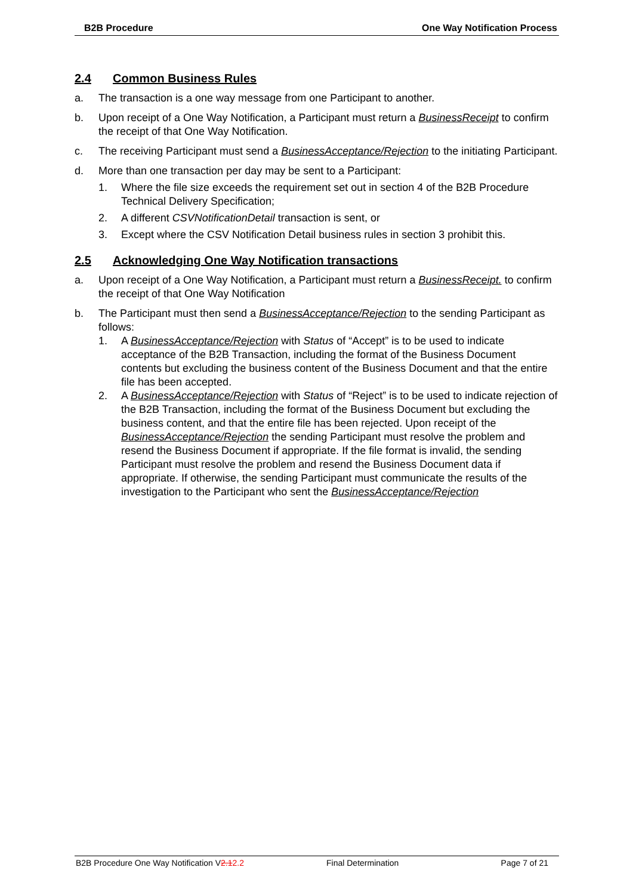B2B Procedure One Way Notification Process
2.4 Common Business Rules
a. The transaction is a one way message from one Participant to another.
b. Upon receipt of a One Way Notification, a Participant must return a BusinessReceipt to confirm the receipt of that One Way Notification.
c. The receiving Participant must send a BusinessAcceptance/Rejection to the initiating Participant.
d. More than one transaction per day may be sent to a Participant:
1. Where the file size exceeds the requirement set out in section 4 of the B2B Procedure Technical Delivery Specification;
2. A different CSVNotificationDetail transaction is sent, or
3. Except where the CSV Notification Detail business rules in section 3 prohibit this.
2.5 Acknowledging One Way Notification transactions
a. Upon receipt of a One Way Notification, a Participant must return a BusinessReceipt. to confirm the receipt of that One Way Notification
b. The Participant must then send a BusinessAcceptance/Rejection to the sending Participant as follows:
1. A BusinessAcceptance/Rejection with Status of “Accept” is to be used to indicate acceptance of the B2B Transaction, including the format of the Business Document contents but excluding the business content of the Business Document and that the entire file has been accepted.
2. A BusinessAcceptance/Rejection with Status of “Reject” is to be used to indicate rejection of the B2B Transaction, including the format of the Business Document but excluding the business content, and that the entire file has been rejected. Upon receipt of the BusinessAcceptance/Rejection the sending Participant must resolve the problem and resend the Business Document if appropriate. If the file format is invalid, the sending Participant must resolve the problem and resend the Business Document data if appropriate. If otherwise, the sending Participant must communicate the results of the investigation to the Participant who sent the BusinessAcceptance/Rejection
B2B Procedure One Way Notification V2.12.2 Final Determination Page 7 of 21